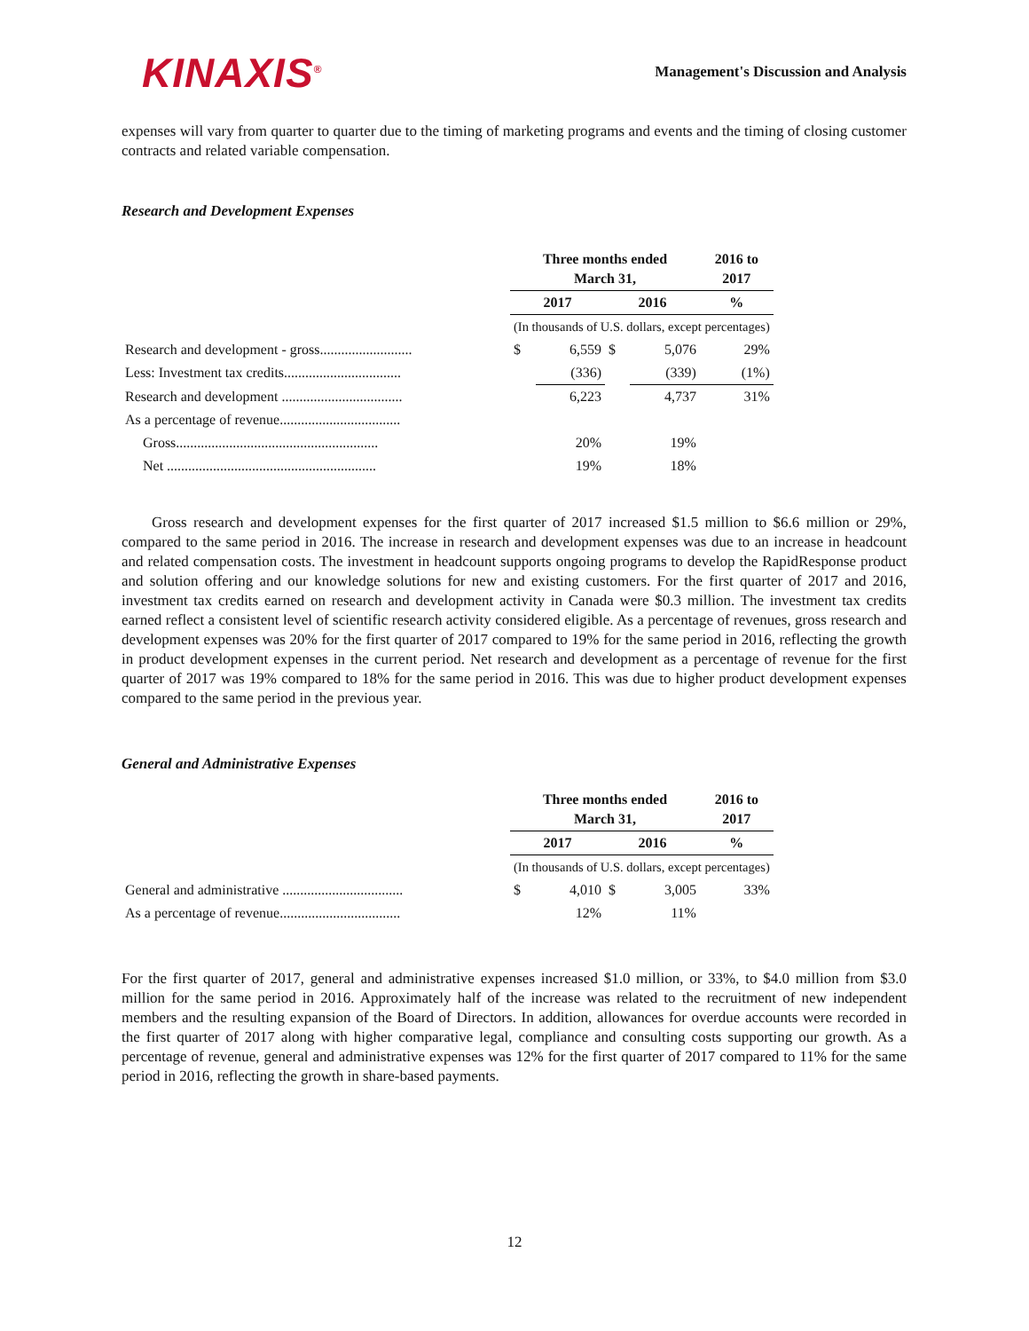KINAXIS<sup>®</sup>
Management's Discussion and Analysis
expenses will vary from quarter to quarter due to the timing of marketing programs and events and the timing of closing customer contracts and related variable compensation.
Research and Development Expenses
| | Three months ended March 31, | | | | 2016 to 2017 |
| --- | --- | --- | --- | --- | --- |
| | 2017 | | 2016 | | % |
| | (In thousands of U.S. dollars, except percentages) | | | | |
| Research and development - gross.......................... | $ | 6,559 | $ | 5,076 | 29% |
| Less: Investment tax credits................................. | | (336) | | (339) | (1%) |
| Research and development .................................. | | 6,223 | | 4,737 | 31% |
| As a percentage of revenue.................................. | | | | | |
| Gross......................................................... | | 20% | | 19% | |
| Net ........................................................... | | 19% | | 18% | |
Gross research and development expenses for the first quarter of 2017 increased $1.5 million to $6.6 million or 29%, compared to the same period in 2016. The increase in research and development expenses was due to an increase in headcount and related compensation costs. The investment in headcount supports ongoing programs to develop the RapidResponse product and solution offering and our knowledge solutions for new and existing customers. For the first quarter of 2017 and 2016, investment tax credits earned on research and development activity in Canada were $0.3 million. The investment tax credits earned reflect a consistent level of scientific research activity considered eligible. As a percentage of revenues, gross research and development expenses was 20% for the first quarter of 2017 compared to 19% for the same period in 2016, reflecting the growth in product development expenses in the current period. Net research and development as a percentage of revenue for the first quarter of 2017 was 19% compared to 18% for the same period in 2016. This was due to higher product development expenses compared to the same period in the previous year.
General and Administrative Expenses
| | Three months ended March 31, | | | | 2016 to 2017 |
| --- | --- | --- | --- | --- | --- |
| | 2017 | | 2016 | | % |
| | (In thousands of U.S. dollars, except percentages) | | | | |
| General and administrative .................................. | $ | 4,010 | $ | 3,005 | 33% |
| As a percentage of revenue.................................. | | 12% | | 11% | |
For the first quarter of 2017, general and administrative expenses increased $1.0 million, or 33%, to $4.0 million from $3.0 million for the same period in 2016. Approximately half of the increase was related to the recruitment of new independent members and the resulting expansion of the Board of Directors. In addition, allowances for overdue accounts were recorded in the first quarter of 2017 along with higher comparative legal, compliance and consulting costs supporting our growth. As a percentage of revenue, general and administrative expenses was 12% for the first quarter of 2017 compared to 11% for the same period in 2016, reflecting the growth in share-based payments.
12